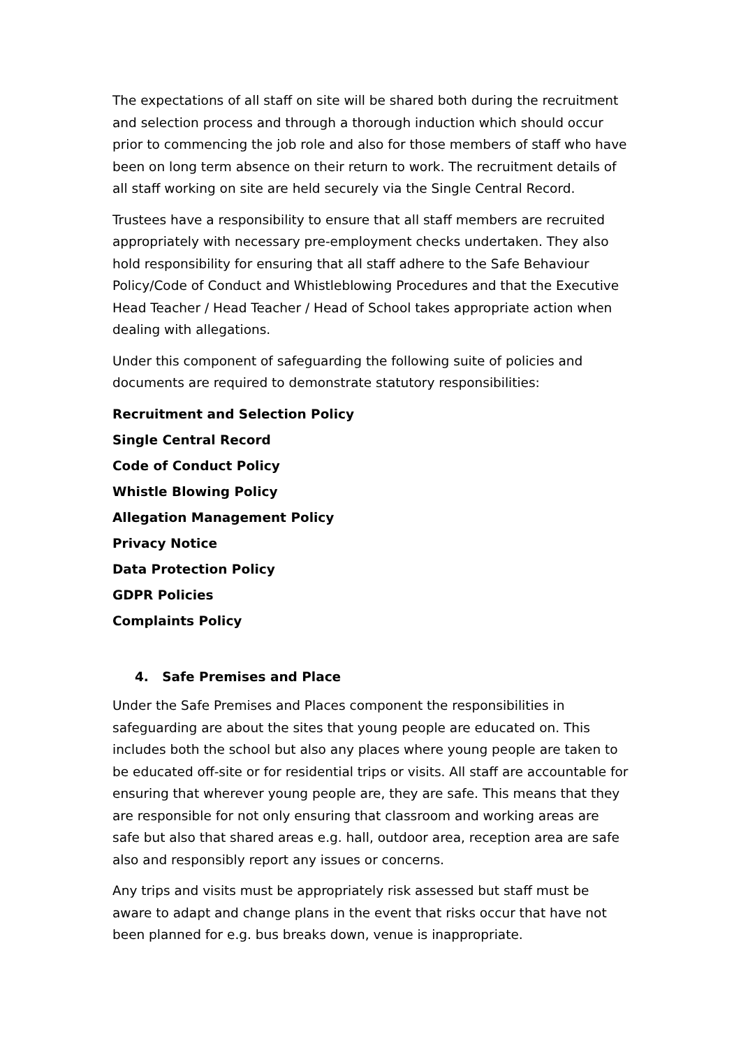The expectations of all staff on site will be shared both during the recruitment and selection process and through a thorough induction which should occur prior to commencing the job role and also for those members of staff who have been on long term absence on their return to work. The recruitment details of all staff working on site are held securely via the Single Central Record.
Trustees have a responsibility to ensure that all staff members are recruited appropriately with necessary pre-employment checks undertaken. They also hold responsibility for ensuring that all staff adhere to the Safe Behaviour Policy/Code of Conduct and Whistleblowing Procedures and that the Executive Head Teacher / Head Teacher / Head of School takes appropriate action when dealing with allegations.
Under this component of safeguarding the following suite of policies and documents are required to demonstrate statutory responsibilities:
Recruitment and Selection Policy
Single Central Record
Code of Conduct Policy
Whistle Blowing Policy
Allegation Management Policy
Privacy Notice
Data Protection Policy
GDPR Policies
Complaints Policy
4. Safe Premises and Place
Under the Safe Premises and Places component the responsibilities in safeguarding are about the sites that young people are educated on. This includes both the school but also any places where young people are taken to be educated off-site or for residential trips or visits. All staff are accountable for ensuring that wherever young people are, they are safe. This means that they are responsible for not only ensuring that classroom and working areas are safe but also that shared areas e.g. hall, outdoor area, reception area are safe also and responsibly report any issues or concerns.
Any trips and visits must be appropriately risk assessed but staff must be aware to adapt and change plans in the event that risks occur that have not been planned for e.g. bus breaks down, venue is inappropriate.